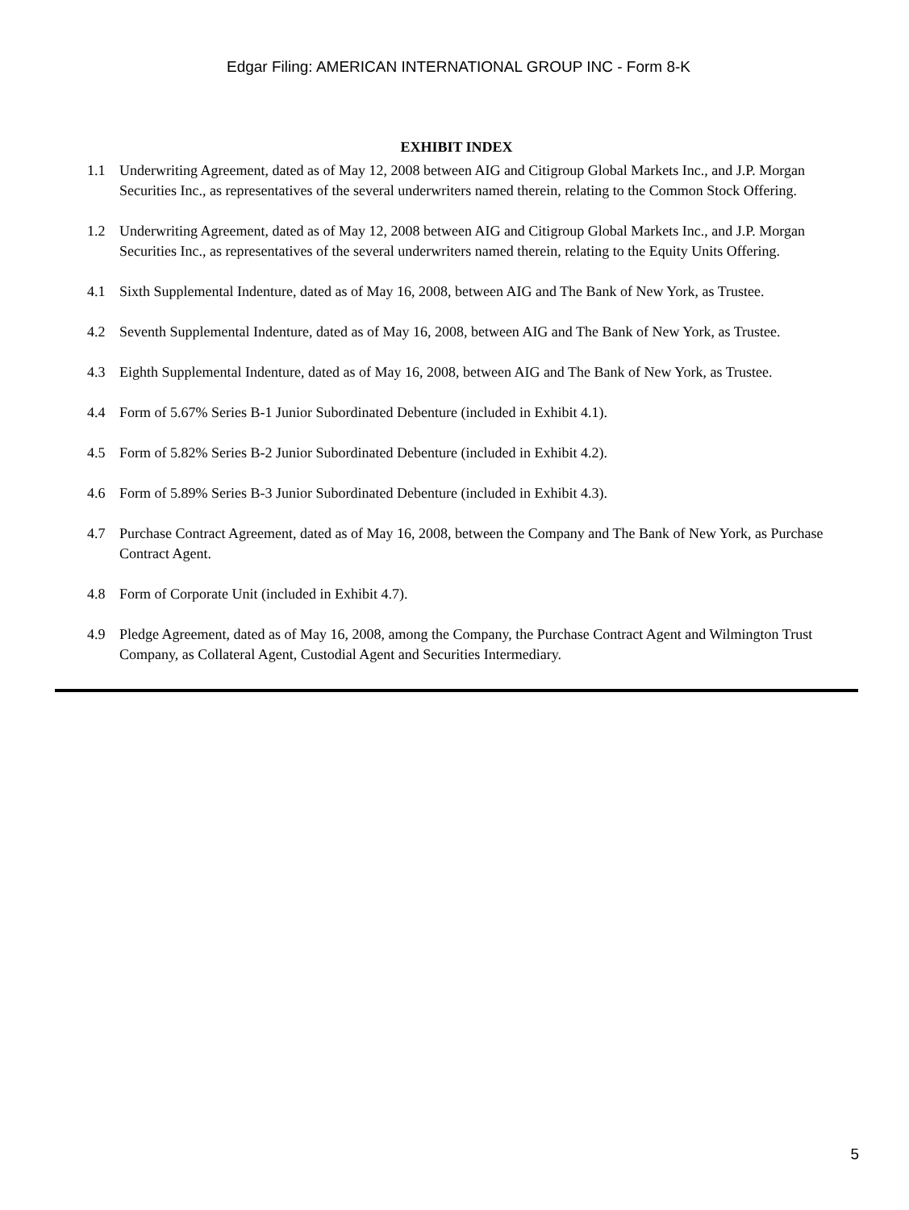Edgar Filing: AMERICAN INTERNATIONAL GROUP INC - Form 8-K
EXHIBIT INDEX
1.1 Underwriting Agreement, dated as of May 12, 2008 between AIG and Citigroup Global Markets Inc., and J.P. Morgan Securities Inc., as representatives of the several underwriters named therein, relating to the Common Stock Offering.
1.2 Underwriting Agreement, dated as of May 12, 2008 between AIG and Citigroup Global Markets Inc., and J.P. Morgan Securities Inc., as representatives of the several underwriters named therein, relating to the Equity Units Offering.
4.1 Sixth Supplemental Indenture, dated as of May 16, 2008, between AIG and The Bank of New York, as Trustee.
4.2 Seventh Supplemental Indenture, dated as of May 16, 2008, between AIG and The Bank of New York, as Trustee.
4.3 Eighth Supplemental Indenture, dated as of May 16, 2008, between AIG and The Bank of New York, as Trustee.
4.4 Form of 5.67% Series B-1 Junior Subordinated Debenture (included in Exhibit 4.1).
4.5 Form of 5.82% Series B-2 Junior Subordinated Debenture (included in Exhibit 4.2).
4.6 Form of 5.89% Series B-3 Junior Subordinated Debenture (included in Exhibit 4.3).
4.7 Purchase Contract Agreement, dated as of May 16, 2008, between the Company and The Bank of New York, as Purchase Contract Agent.
4.8 Form of Corporate Unit (included in Exhibit 4.7).
4.9 Pledge Agreement, dated as of May 16, 2008, among the Company, the Purchase Contract Agent and Wilmington Trust Company, as Collateral Agent, Custodial Agent and Securities Intermediary.
5